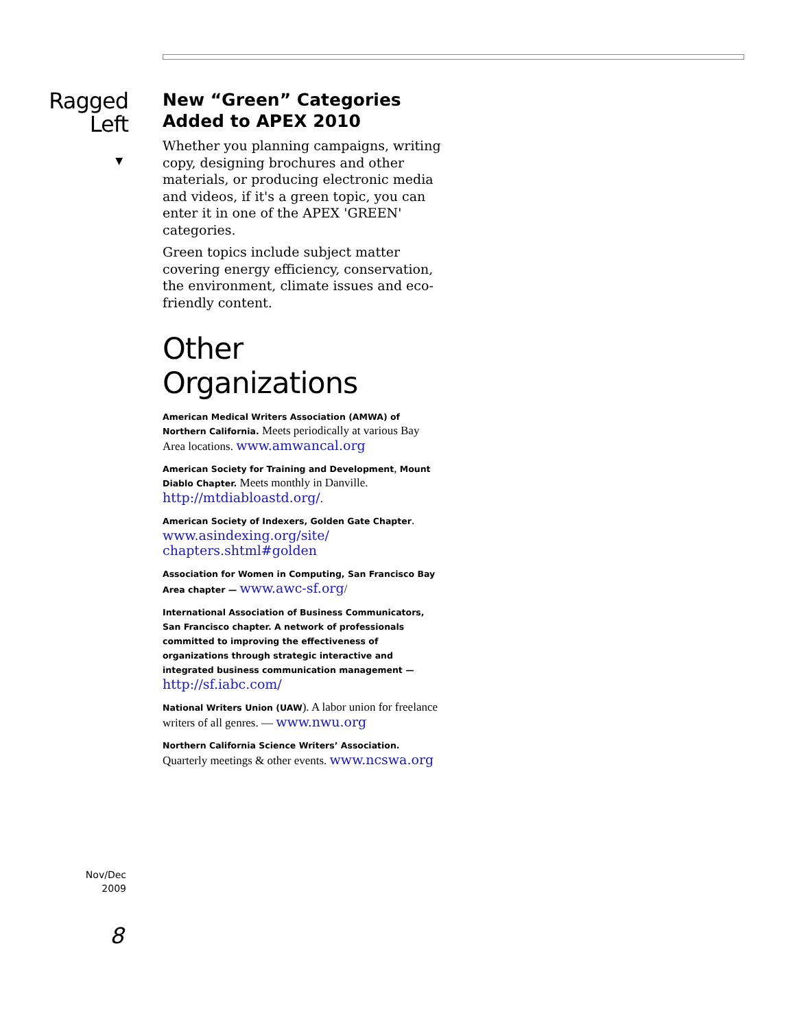Ragged
Left
▼
New “Green” Categories Added to APEX 2010
Whether you planning campaigns, writing copy, designing brochures and other materials, or producing electronic media and videos, if it's a green topic, you can enter it in one of the APEX 'GREEN' categories.
Green topics include subject matter covering energy efficiency, conservation, the environment, climate issues and eco-friendly content.
Other Organizations
American Medical Writers Association (AMWA) of Northern California. Meets periodically at various Bay Area locations. www.amwancal.org
American Society for Training and Development, Mount Diablo Chapter. Meets monthly in Danville. http://mtdiabloastd.org/.
American Society of Indexers, Golden Gate Chapter. www.asindexing.org/site/ chapters.shtml#golden
Association for Women in Computing, San Francisco Bay Area chapter — www.awc-sf.org/
International Association of Business Communicators, San Francisco chapter. A network of professionals committed to improving the effectiveness of organizations through strategic interactive and integrated business communication management — http://sf.iabc.com/
National Writers Union (UAW). A labor union for freelance writers of all genres. — www.nwu.org
Northern California Science Writers’ Association. Quarterly meetings & other events. www.ncswa.org
Nov/Dec
2009
8